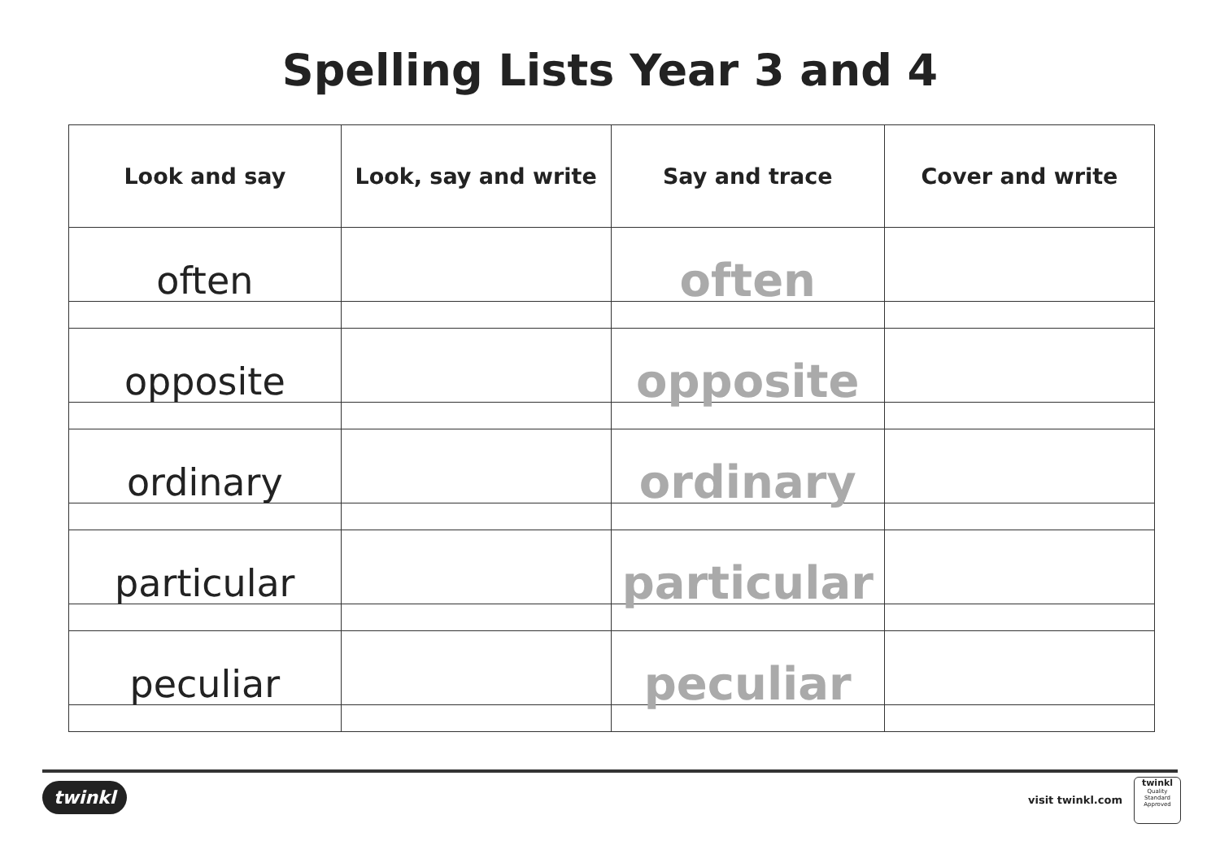Spelling Lists Year 3 and 4
| Look and say | Look, say and write | Say and trace | Cover and write |
| --- | --- | --- | --- |
| often | | often | |
| opposite | | opposite | |
| ordinary | | ordinary | |
| particular | | particular | |
| peculiar | | peculiar | |
twinkl visit twinkl.com
twinkl
Quality Standard Approved